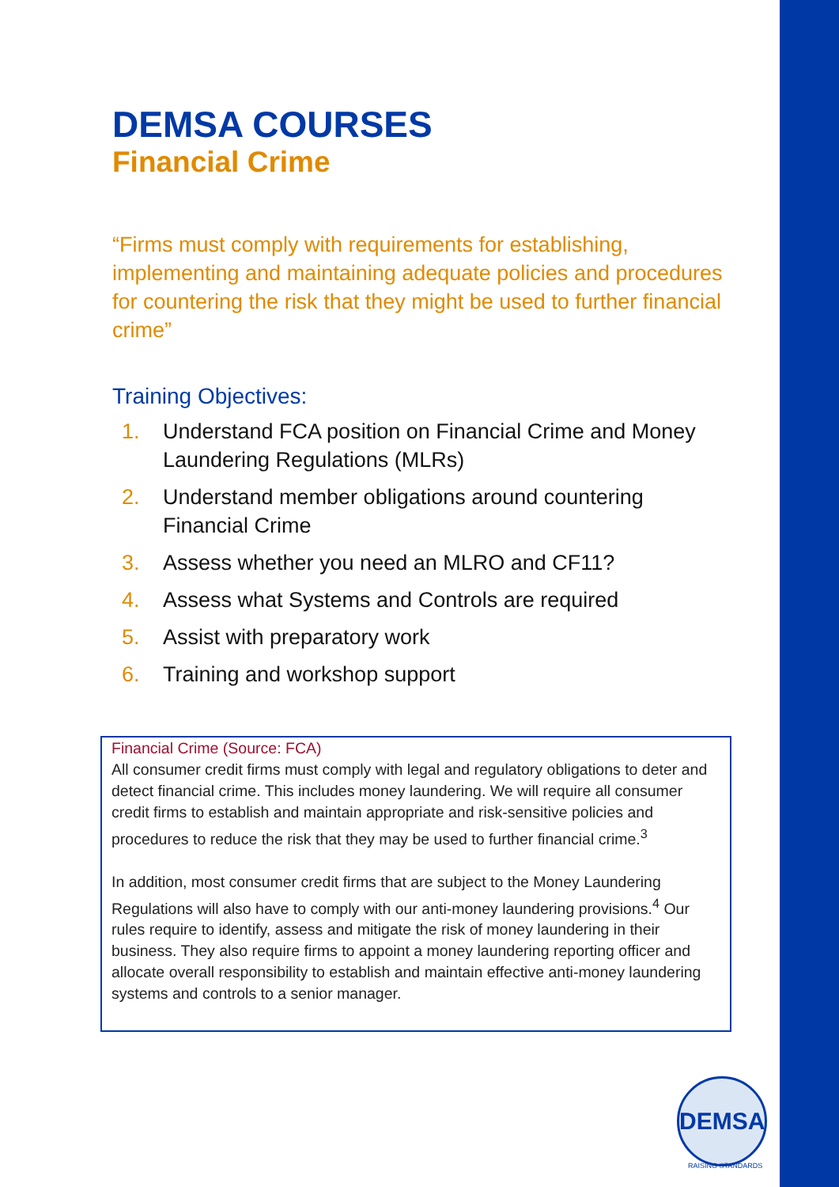DEMSA COURSES
Financial Crime
“Firms must comply with requirements for establishing, implementing and maintaining adequate policies and procedures for countering the risk that they might be used to further financial crime”
Training Objectives:
1. Understand FCA position on Financial Crime and Money Laundering Regulations (MLRs)
2. Understand member obligations around countering Financial Crime
3. Assess whether you need an MLRO and CF11?
4. Assess what Systems and Controls are required
5. Assist with preparatory work
6. Training and workshop support
Financial Crime (Source: FCA)
All consumer credit firms must comply with legal and regulatory obligations to deter and detect financial crime. This includes money laundering. We will require all consumer credit firms to establish and maintain appropriate and risk-sensitive policies and procedures to reduce the risk that they may be used to further financial crime.<sup>3</sup>
In addition, most consumer credit firms that are subject to the Money Laundering Regulations will also have to comply with our anti-money laundering provisions.<sup>4</sup> Our rules require to identify, assess and mitigate the risk of money laundering in their business. They also require firms to appoint a money laundering reporting officer and allocate overall responsibility to establish and maintain effective anti-money laundering systems and controls to a senior manager.
DEMSA
RAISING STANDARDS